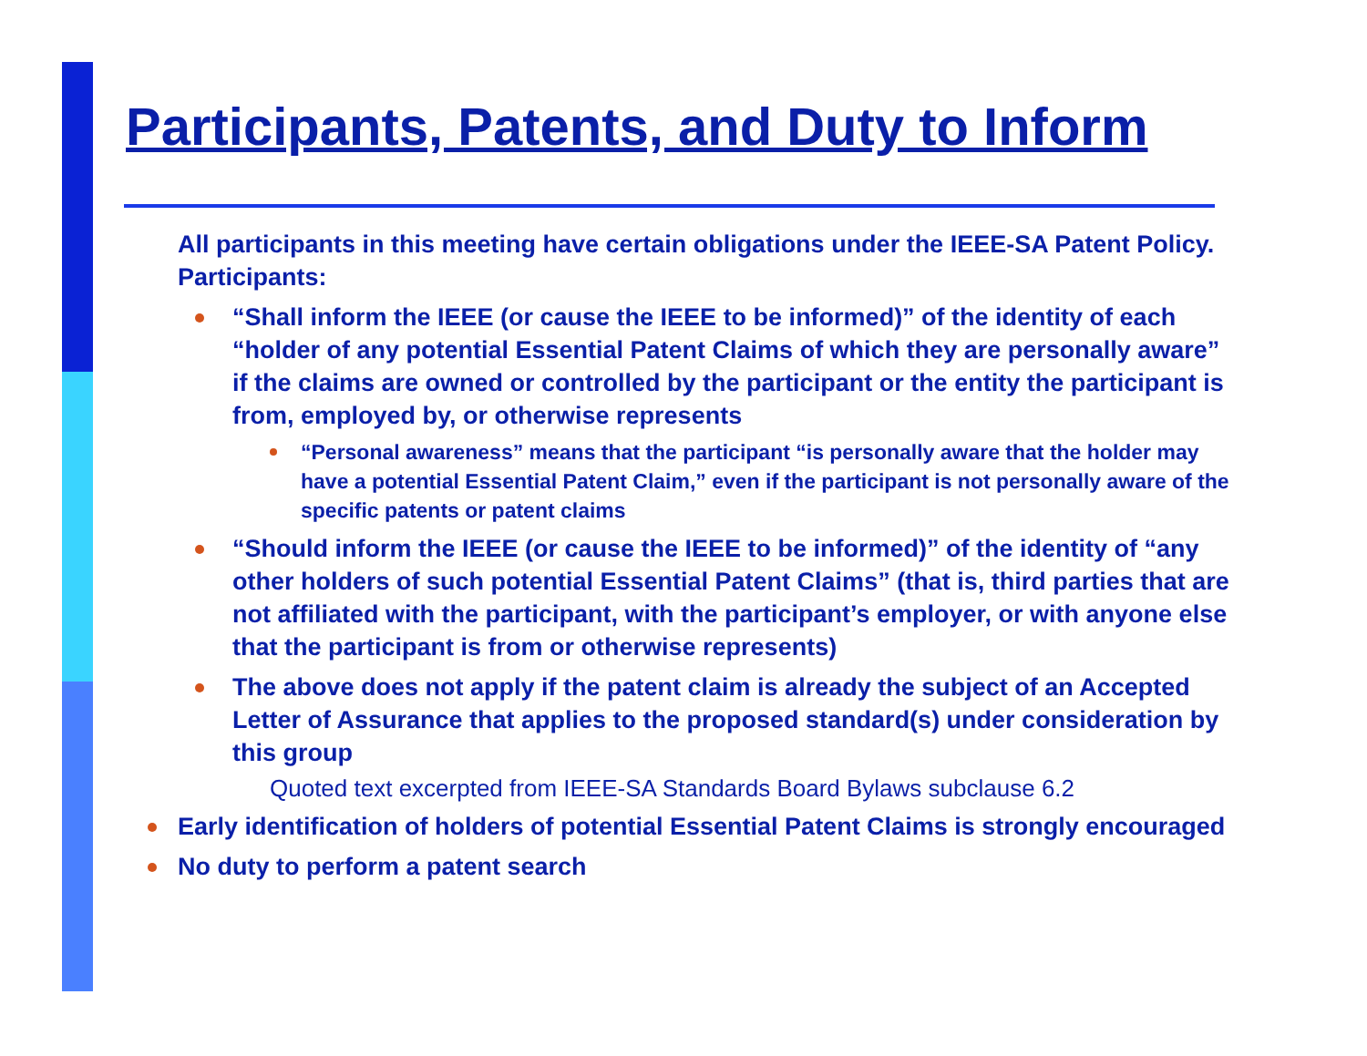Participants, Patents, and Duty to Inform
All participants in this meeting have certain obligations under the IEEE-SA Patent Policy. Participants:
“Shall inform the IEEE (or cause the IEEE to be informed)” of the identity of each “holder of any potential Essential Patent Claims of which they are personally aware” if the claims are owned or controlled by the participant or the entity the participant is from, employed by, or otherwise represents
“Personal awareness” means that the participant “is personally aware that the holder may have a potential Essential Patent Claim,” even if the participant is not personally aware of the specific patents or patent claims
“Should inform the IEEE (or cause the IEEE to be informed)” of the identity of “any other holders of such potential Essential Patent Claims” (that is, third parties that are not affiliated with the participant, with the participant’s employer, or with anyone else that the participant is from or otherwise represents)
The above does not apply if the patent claim is already the subject of an Accepted Letter of Assurance that applies to the proposed standard(s) under consideration by this group
Quoted text excerpted from IEEE-SA Standards Board Bylaws subclause 6.2
Early identification of holders of potential Essential Patent Claims is strongly encouraged
No duty to perform a patent search